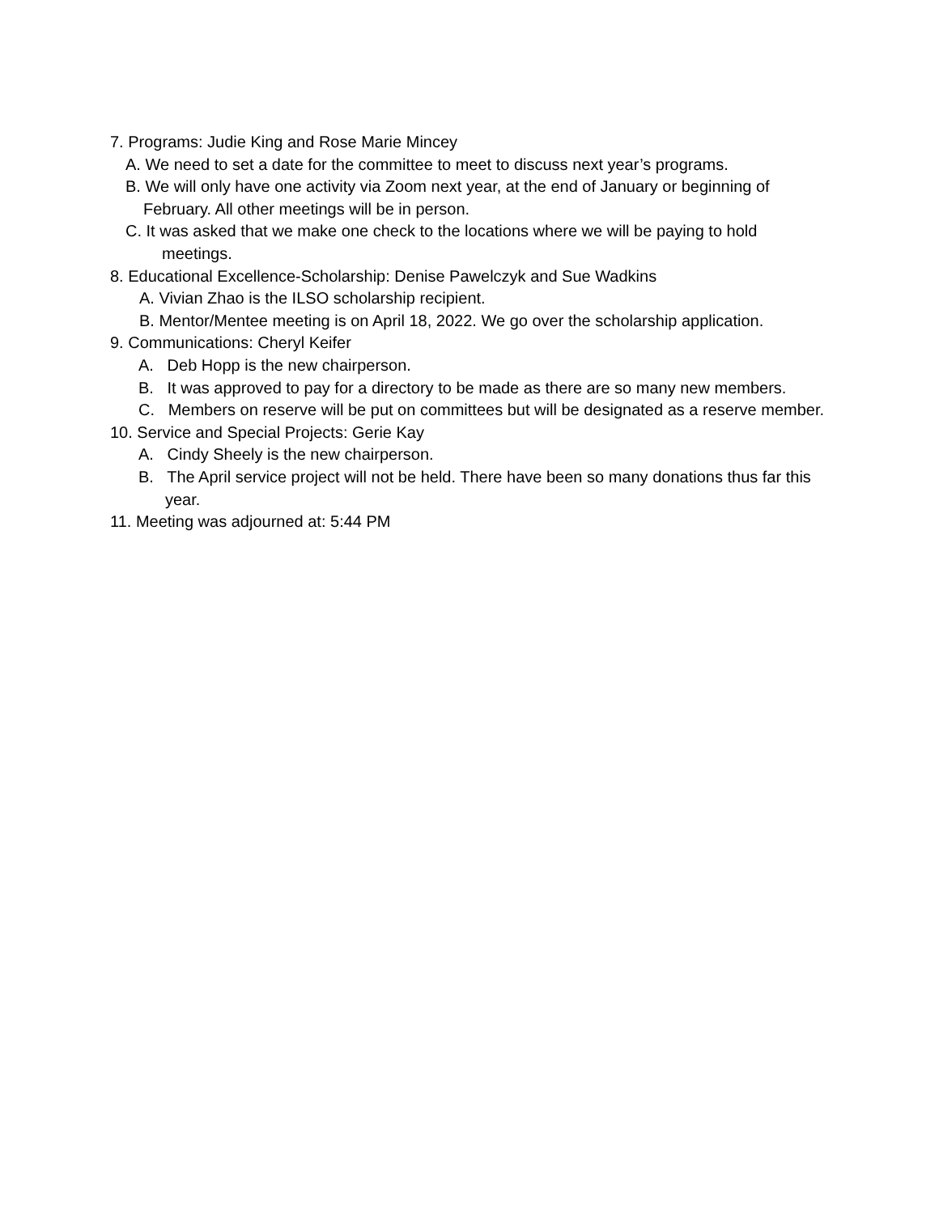7. Programs: Judie King and Rose Marie Mincey
A. We need to set a date for the committee to meet to discuss next year’s programs.
B. We will only have one activity via Zoom next year, at the end of January or beginning of
February. All other meetings will be in person.
C. It was asked that we make one check to the locations where we will be paying to hold
meetings.
8. Educational Excellence-Scholarship: Denise Pawelczyk and Sue Wadkins
A. Vivian Zhao is the ILSO scholarship recipient.
B. Mentor/Mentee meeting is on April 18, 2022. We go over the scholarship application.
9. Communications: Cheryl Keifer
A. Deb Hopp is the new chairperson.
B. It was approved to pay for a directory to be made as there are so many new members.
C. Members on reserve will be put on committees but will be designated as a reserve member.
10. Service and Special Projects: Gerie Kay
A. Cindy Sheely is the new chairperson.
B. The April service project will not be held. There have been so many donations thus far this year.
11. Meeting was adjourned at: 5:44 PM